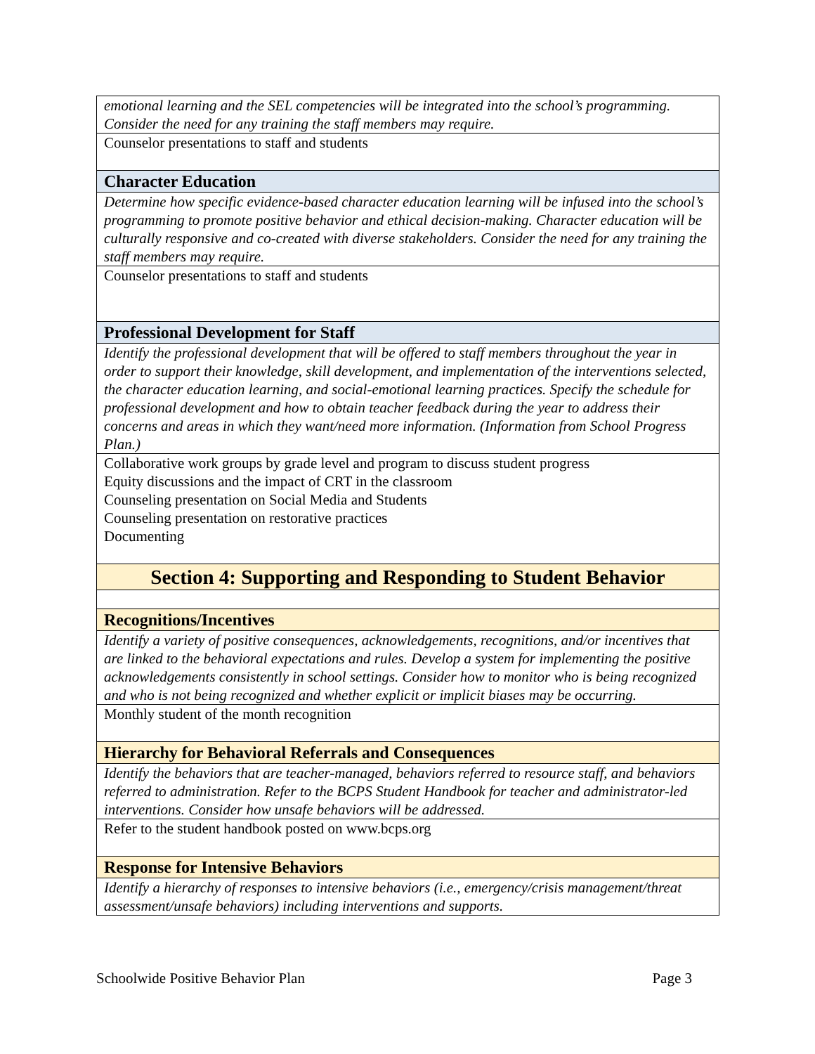| emotional learning and the SEL competencies will be integrated into the school’s programming. Consider the need for any training the staff members may require. |
| Counselor presentations to staff and students |
| Character Education |
| Determine how specific evidence-based character education learning will be infused into the school’s programming to promote positive behavior and ethical decision-making. Character education will be culturally responsive and co-created with diverse stakeholders. Consider the need for any training the staff members may require. |
| Counselor presentations to staff and students |
| Professional Development for Staff |
| Identify the professional development that will be offered to staff members throughout the year in order to support their knowledge, skill development, and implementation of the interventions selected, the character education learning, and social-emotional learning practices. Specify the schedule for professional development and how to obtain teacher feedback during the year to address their concerns and areas in which they want/need more information. (Information from School Progress Plan.) |
| Collaborative work groups by grade level and program to discuss student progress Equity discussions and the impact of CRT in the classroom Counseling presentation on Social Media and Students Counseling presentation on restorative practices Documenting |
| Section 4: Supporting and Responding to Student Behavior |
| Recognitions/Incentives |
| Identify a variety of positive consequences, acknowledgements, recognitions, and/or incentives that are linked to the behavioral expectations and rules. Develop a system for implementing the positive acknowledgements consistently in school settings. Consider how to monitor who is being recognized and who is not being recognized and whether explicit or implicit biases may be occurring. |
| Monthly student of the month recognition |
| Hierarchy for Behavioral Referrals and Consequences |
| Identify the behaviors that are teacher-managed, behaviors referred to resource staff, and behaviors referred to administration. Refer to the BCPS Student Handbook for teacher and administrator-led interventions. Consider how unsafe behaviors will be addressed. |
| Refer to the student handbook posted on www.bcps.org |
| Response for Intensive Behaviors |
| Identify a hierarchy of responses to intensive behaviors (i.e., emergency/crisis management/threat assessment/unsafe behaviors) including interventions and supports. |
Schoolwide Positive Behavior Plan Page 3